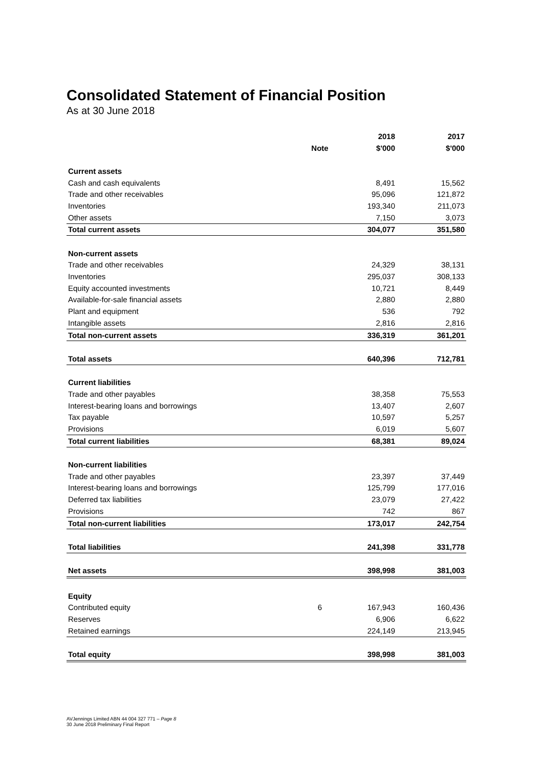Consolidated Statement of Financial Position
As at 30 June 2018
| | | 2018 | 2017 |
| --- | --- | --- | --- |
| | Note | $'000 | $'000 |
| Current assets | | | |
| Cash and cash equivalents | | 8,491 | 15,562 |
| Trade and other receivables | | 95,096 | 121,872 |
| Inventories | | 193,340 | 211,073 |
| Other assets | | 7,150 | 3,073 |
| Total current assets | | 304,077 | 351,580 |
| Non-current assets | | | |
| Trade and other receivables | | 24,329 | 38,131 |
| Inventories | | 295,037 | 308,133 |
| Equity accounted investments | | 10,721 | 8,449 |
| Available-for-sale financial assets | | 2,880 | 2,880 |
| Plant and equipment | | 536 | 792 |
| Intangible assets | | 2,816 | 2,816 |
| Total non-current assets | | 336,319 | 361,201 |
| Total assets | | 640,396 | 712,781 |
| Current liabilities | | | |
| Trade and other payables | | 38,358 | 75,553 |
| Interest-bearing loans and borrowings | | 13,407 | 2,607 |
| Tax payable | | 10,597 | 5,257 |
| Provisions | | 6,019 | 5,607 |
| Total current liabilities | | 68,381 | 89,024 |
| Non-current liabilities | | | |
| Trade and other payables | | 23,397 | 37,449 |
| Interest-bearing loans and borrowings | | 125,799 | 177,016 |
| Deferred tax liabilities | | 23,079 | 27,422 |
| Provisions | | 742 | 867 |
| Total non-current liabilities | | 173,017 | 242,754 |
| Total liabilities | | 241,398 | 331,778 |
| Net assets | | 398,998 | 381,003 |
| Equity | | | |
| Contributed equity | 6 | 167,943 | 160,436 |
| Reserves | | 6,906 | 6,622 |
| Retained earnings | | 224,149 | 213,945 |
| Total equity | | 398,998 | 381,003 |
AVJennings Limited ABN 44 004 327 771 – Page 8
30 June 2018 Preliminary Final Report